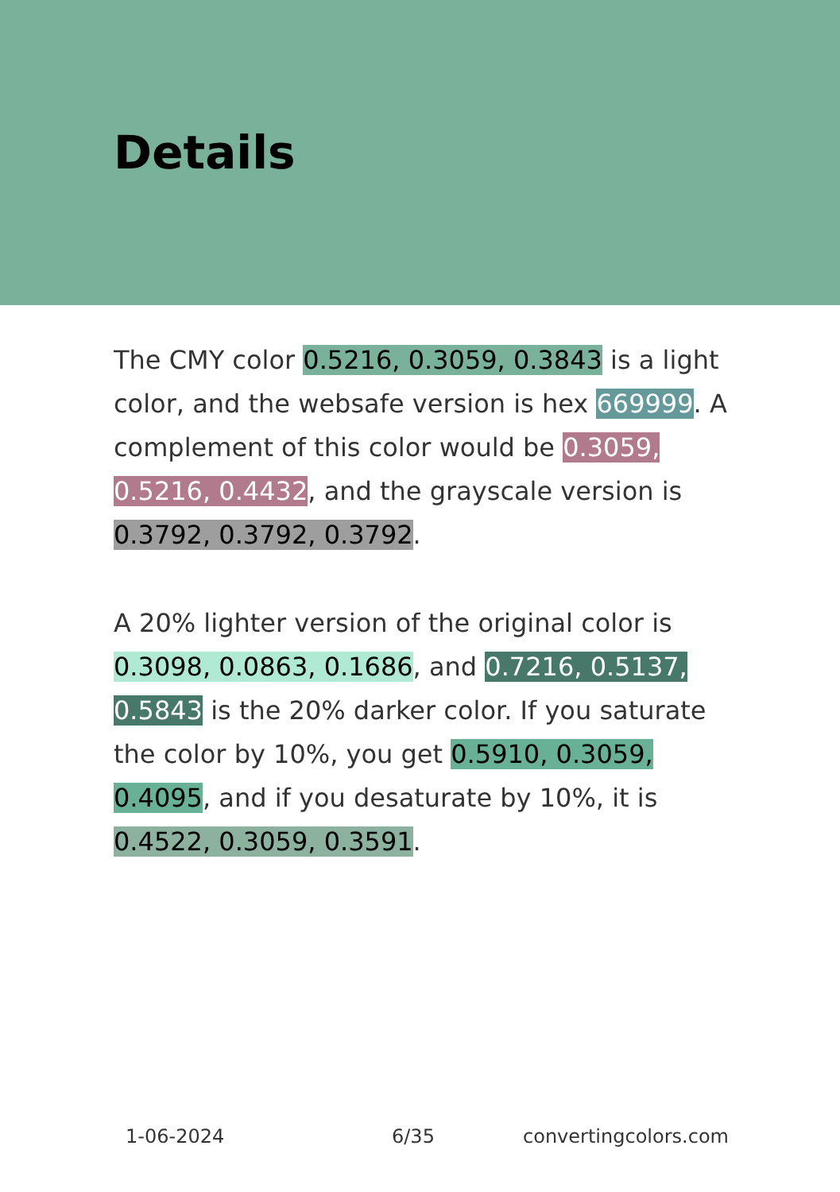Details
The CMY color 0.5216, 0.3059, 0.3843 is a light color, and the websafe version is hex 669999. A complement of this color would be 0.3059, 0.5216, 0.4432, and the grayscale version is 0.3792, 0.3792, 0.3792.
A 20% lighter version of the original color is 0.3098, 0.0863, 0.1686, and 0.7216, 0.5137, 0.5843 is the 20% darker color. If you saturate the color by 10%, you get 0.5910, 0.3059, 0.4095, and if you desaturate by 10%, it is 0.4522, 0.3059, 0.3591.
1-06-2024 6/35 convertingcolors.com